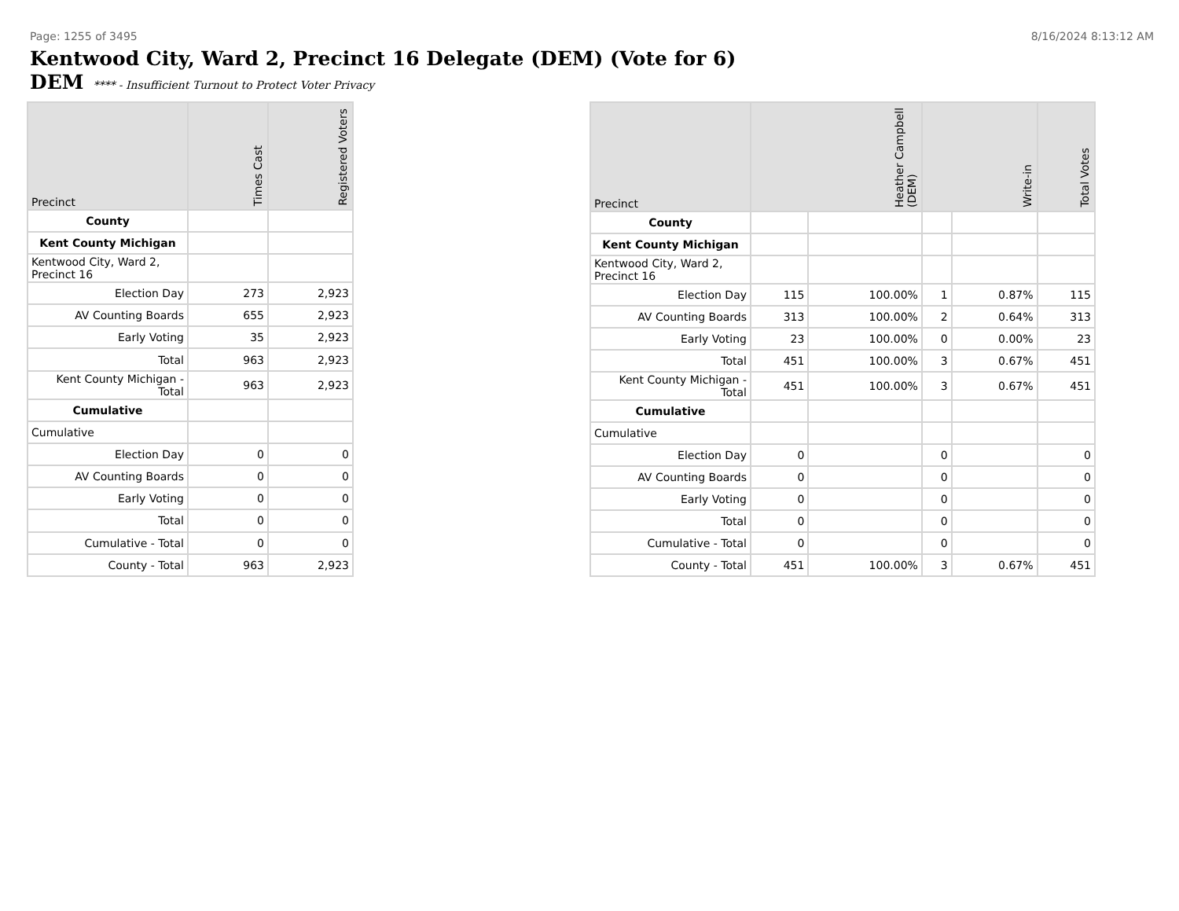Page: 1255 of 3495 8/16/2024 8:13:12 AM
Kentwood City, Ward 2, Precinct 16 Delegate (DEM) (Vote for 6)
DEM **** - Insufficient Turnout to Protect Voter Privacy
| Precinct | Times Cast | Registered Voters |
| --- | --- | --- |
| County | | |
| Kent County Michigan | | |
| Kentwood City, Ward 2, Precinct 16 | | |
| Election Day | 273 | 2,923 |
| AV Counting Boards | 655 | 2,923 |
| Early Voting | 35 | 2,923 |
| Total | 963 | 2,923 |
| Kent County Michigan - Total | 963 | 2,923 |
| Cumulative | | |
| Cumulative | | |
| Election Day | 0 | 0 |
| AV Counting Boards | 0 | 0 |
| Early Voting | 0 | 0 |
| Total | 0 | 0 |
| Cumulative - Total | 0 | 0 |
| County - Total | 963 | 2,923 |
| Precinct | Heather Campbell (DEM) | | Write-in | | Total Votes |
| --- | --- | --- | --- | --- | --- |
| County | | | | | |
| Kent County Michigan | | | | | |
| Kentwood City, Ward 2, Precinct 16 | | | | | |
| Election Day | 115 | 100.00% | 1 | 0.87% | 115 |
| AV Counting Boards | 313 | 100.00% | 2 | 0.64% | 313 |
| Early Voting | 23 | 100.00% | 0 | 0.00% | 23 |
| Total | 451 | 100.00% | 3 | 0.67% | 451 |
| Kent County Michigan - Total | 451 | 100.00% | 3 | 0.67% | 451 |
| Cumulative | | | | | |
| Cumulative | | | | | |
| Election Day | 0 | | 0 | | 0 |
| AV Counting Boards | 0 | | 0 | | 0 |
| Early Voting | 0 | | 0 | | 0 |
| Total | 0 | | 0 | | 0 |
| Cumulative - Total | 0 | | 0 | | 0 |
| County - Total | 451 | 100.00% | 3 | 0.67% | 451 |